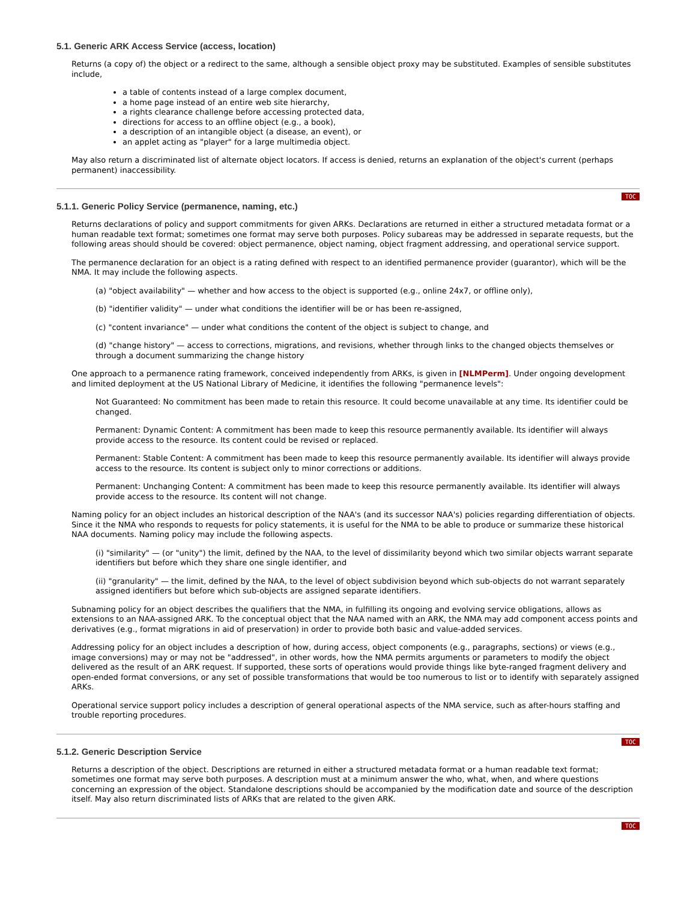5.1. Generic ARK Access Service (access, location)
Returns (a copy of) the object or a redirect to the same, although a sensible object proxy may be substituted. Examples of sensible substitutes include,
a table of contents instead of a large complex document,
a home page instead of an entire web site hierarchy,
a rights clearance challenge before accessing protected data,
directions for access to an offline object (e.g., a book),
a description of an intangible object (a disease, an event), or
an applet acting as "player" for a large multimedia object.
May also return a discriminated list of alternate object locators. If access is denied, returns an explanation of the object's current (perhaps permanent) inaccessibility.
TOC
5.1.1. Generic Policy Service (permanence, naming, etc.)
Returns declarations of policy and support commitments for given ARKs. Declarations are returned in either a structured metadata format or a human readable text format; sometimes one format may serve both purposes. Policy subareas may be addressed in separate requests, but the following areas should should be covered: object permanence, object naming, object fragment addressing, and operational service support.
The permanence declaration for an object is a rating defined with respect to an identified permanence provider (guarantor), which will be the NMA. It may include the following aspects.
(a) "object availability" — whether and how access to the object is supported (e.g., online 24x7, or offline only),
(b) "identifier validity" — under what conditions the identifier will be or has been re-assigned,
(c) "content invariance" — under what conditions the content of the object is subject to change, and
(d) "change history" — access to corrections, migrations, and revisions, whether through links to the changed objects themselves or through a document summarizing the change history
One approach to a permanence rating framework, conceived independently from ARKs, is given in [NLMPerm]. Under ongoing development and limited deployment at the US National Library of Medicine, it identifies the following "permanence levels":
Not Guaranteed: No commitment has been made to retain this resource. It could become unavailable at any time. Its identifier could be changed.
Permanent: Dynamic Content: A commitment has been made to keep this resource permanently available. Its identifier will always provide access to the resource. Its content could be revised or replaced.
Permanent: Stable Content: A commitment has been made to keep this resource permanently available. Its identifier will always provide access to the resource. Its content is subject only to minor corrections or additions.
Permanent: Unchanging Content: A commitment has been made to keep this resource permanently available. Its identifier will always provide access to the resource. Its content will not change.
Naming policy for an object includes an historical description of the NAA's (and its successor NAA's) policies regarding differentiation of objects. Since it the NMA who responds to requests for policy statements, it is useful for the NMA to be able to produce or summarize these historical NAA documents. Naming policy may include the following aspects.
(i) "similarity" — (or "unity") the limit, defined by the NAA, to the level of dissimilarity beyond which two similar objects warrant separate identifiers but before which they share one single identifier, and
(ii) "granularity" — the limit, defined by the NAA, to the level of object subdivision beyond which sub-objects do not warrant separately assigned identifiers but before which sub-objects are assigned separate identifiers.
Subnaming policy for an object describes the qualifiers that the NMA, in fulfilling its ongoing and evolving service obligations, allows as extensions to an NAA-assigned ARK. To the conceptual object that the NAA named with an ARK, the NMA may add component access points and derivatives (e.g., format migrations in aid of preservation) in order to provide both basic and value-added services.
Addressing policy for an object includes a description of how, during access, object components (e.g., paragraphs, sections) or views (e.g., image conversions) may or may not be "addressed", in other words, how the NMA permits arguments or parameters to modify the object delivered as the result of an ARK request. If supported, these sorts of operations would provide things like byte-ranged fragment delivery and open-ended format conversions, or any set of possible transformations that would be too numerous to list or to identify with separately assigned ARKs.
Operational service support policy includes a description of general operational aspects of the NMA service, such as after-hours staffing and trouble reporting procedures.
TOC
5.1.2. Generic Description Service
Returns a description of the object. Descriptions are returned in either a structured metadata format or a human readable text format; sometimes one format may serve both purposes. A description must at a minimum answer the who, what, when, and where questions concerning an expression of the object. Standalone descriptions should be accompanied by the modification date and source of the description itself. May also return discriminated lists of ARKs that are related to the given ARK.
TOC